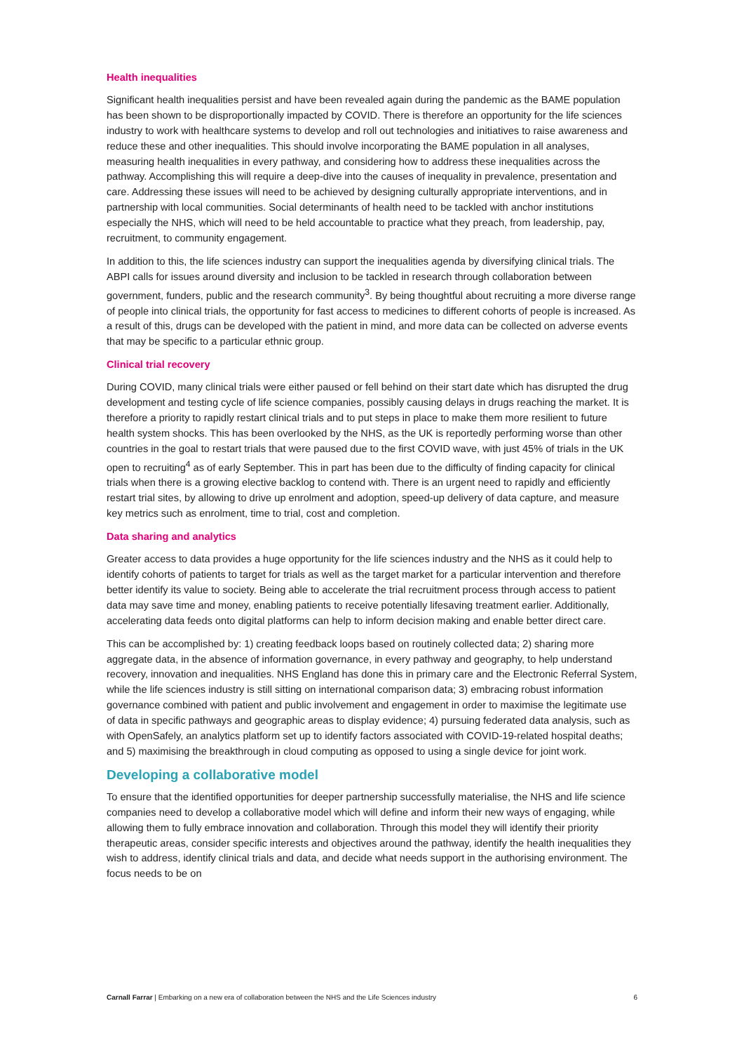Health inequalities
Significant health inequalities persist and have been revealed again during the pandemic as the BAME population has been shown to be disproportionally impacted by COVID. There is therefore an opportunity for the life sciences industry to work with healthcare systems to develop and roll out technologies and initiatives to raise awareness and reduce these and other inequalities. This should involve incorporating the BAME population in all analyses, measuring health inequalities in every pathway, and considering how to address these inequalities across the pathway. Accomplishing this will require a deep-dive into the causes of inequality in prevalence, presentation and care. Addressing these issues will need to be achieved by designing culturally appropriate interventions, and in partnership with local communities. Social determinants of health need to be tackled with anchor institutions especially the NHS, which will need to be held accountable to practice what they preach, from leadership, pay, recruitment, to community engagement.
In addition to this, the life sciences industry can support the inequalities agenda by diversifying clinical trials. The ABPI calls for issues around diversity and inclusion to be tackled in research through collaboration between government, funders, public and the research community<sup>3</sup>. By being thoughtful about recruiting a more diverse range of people into clinical trials, the opportunity for fast access to medicines to different cohorts of people is increased. As a result of this, drugs can be developed with the patient in mind, and more data can be collected on adverse events that may be specific to a particular ethnic group.
Clinical trial recovery
During COVID, many clinical trials were either paused or fell behind on their start date which has disrupted the drug development and testing cycle of life science companies, possibly causing delays in drugs reaching the market. It is therefore a priority to rapidly restart clinical trials and to put steps in place to make them more resilient to future health system shocks. This has been overlooked by the NHS, as the UK is reportedly performing worse than other countries in the goal to restart trials that were paused due to the first COVID wave, with just 45% of trials in the UK open to recruiting<sup>4</sup> as of early September. This in part has been due to the difficulty of finding capacity for clinical trials when there is a growing elective backlog to contend with. There is an urgent need to rapidly and efficiently restart trial sites, by allowing to drive up enrolment and adoption, speed-up delivery of data capture, and measure key metrics such as enrolment, time to trial, cost and completion.
Data sharing and analytics
Greater access to data provides a huge opportunity for the life sciences industry and the NHS as it could help to identify cohorts of patients to target for trials as well as the target market for a particular intervention and therefore better identify its value to society. Being able to accelerate the trial recruitment process through access to patient data may save time and money, enabling patients to receive potentially lifesaving treatment earlier. Additionally, accelerating data feeds onto digital platforms can help to inform decision making and enable better direct care.
This can be accomplished by: 1) creating feedback loops based on routinely collected data; 2) sharing more aggregate data, in the absence of information governance, in every pathway and geography, to help understand recovery, innovation and inequalities. NHS England has done this in primary care and the Electronic Referral System, while the life sciences industry is still sitting on international comparison data; 3) embracing robust information governance combined with patient and public involvement and engagement in order to maximise the legitimate use of data in specific pathways and geographic areas to display evidence; 4) pursuing federated data analysis, such as with OpenSafely, an analytics platform set up to identify factors associated with COVID-19-related hospital deaths; and 5) maximising the breakthrough in cloud computing as opposed to using a single device for joint work.
Developing a collaborative model
To ensure that the identified opportunities for deeper partnership successfully materialise, the NHS and life science companies need to develop a collaborative model which will define and inform their new ways of engaging, while allowing them to fully embrace innovation and collaboration. Through this model they will identify their priority therapeutic areas, consider specific interests and objectives around the pathway, identify the health inequalities they wish to address, identify clinical trials and data, and decide what needs support in the authorising environment. The focus needs to be on
Carnall Farrar | Embarking on a new era of collaboration between the NHS and the Life Sciences industry 6